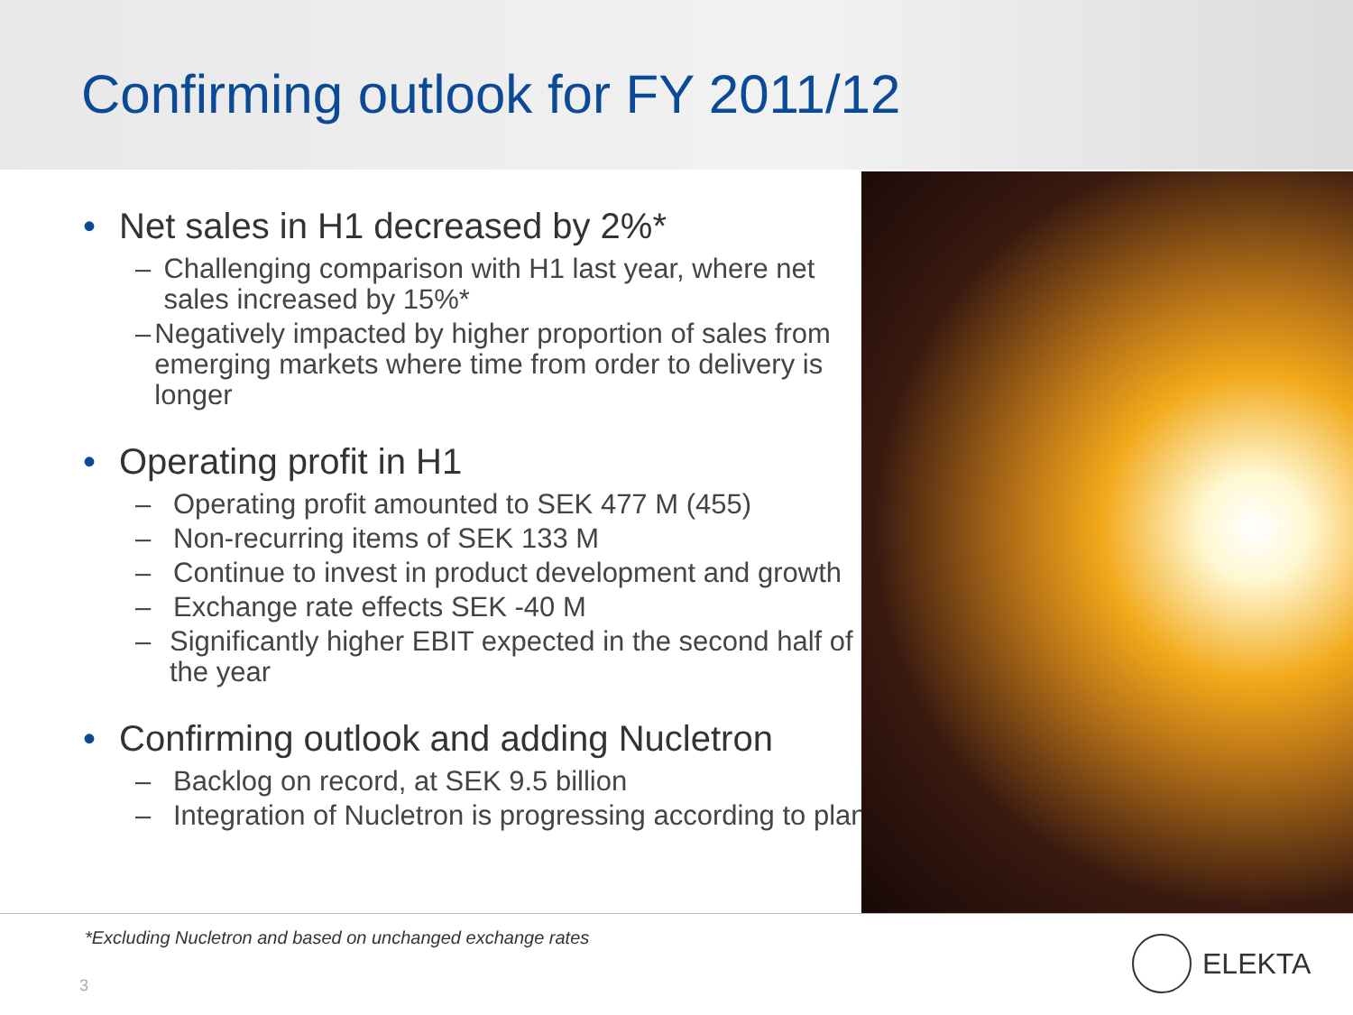Confirming outlook for FY 2011/12
• Net sales in H1 decreased by 2%*
– Challenging comparison with H1 last year, where net sales increased by 15%*
– Negatively impacted by higher proportion of sales from emerging markets where time from order to delivery is longer
• Operating profit in H1
– Operating profit amounted to SEK 477 M (455)
– Non-recurring items of SEK 133 M
– Continue to invest in product development and growth
– Exchange rate effects SEK -40 M
– Significantly higher EBIT expected in the second half of the year
• Confirming outlook and adding Nucletron
– Backlog on record, at SEK 9.5 billion
– Integration of Nucletron is progressing according to plan
*Excluding Nucletron and based on unchanged exchange rates
3
ELEKTA